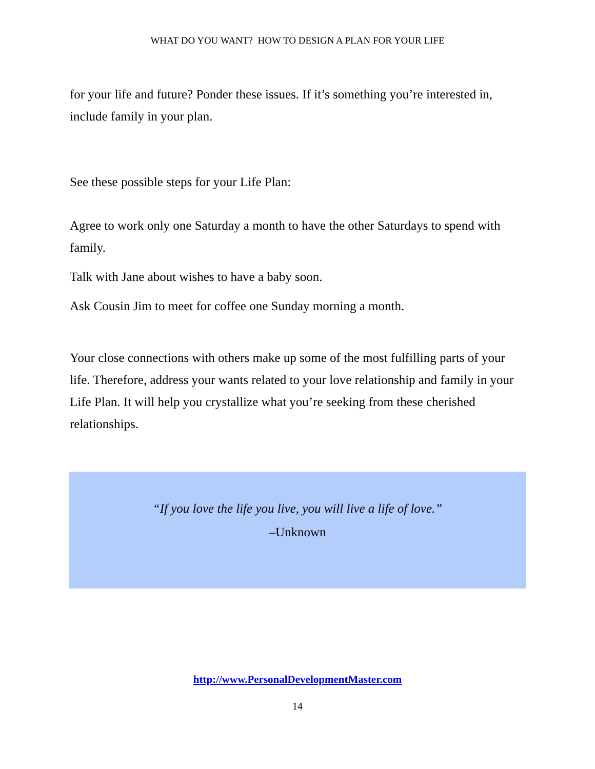WHAT DO YOU WANT? HOW TO DESIGN A PLAN FOR YOUR LIFE
for your life and future? Ponder these issues. If it’s something you’re interested in, include family in your plan.
See these possible steps for your Life Plan:
Agree to work only one Saturday a month to have the other Saturdays to spend with family.
Talk with Jane about wishes to have a baby soon.
Ask Cousin Jim to meet for coffee one Sunday morning a month.
Your close connections with others make up some of the most fulfilling parts of your life. Therefore, address your wants related to your love relationship and family in your Life Plan. It will help you crystallize what you’re seeking from these cherished relationships.
“If you love the life you live, you will live a life of love.”
–Unknown
http://www.PersonalDevelopmentMaster.com
14